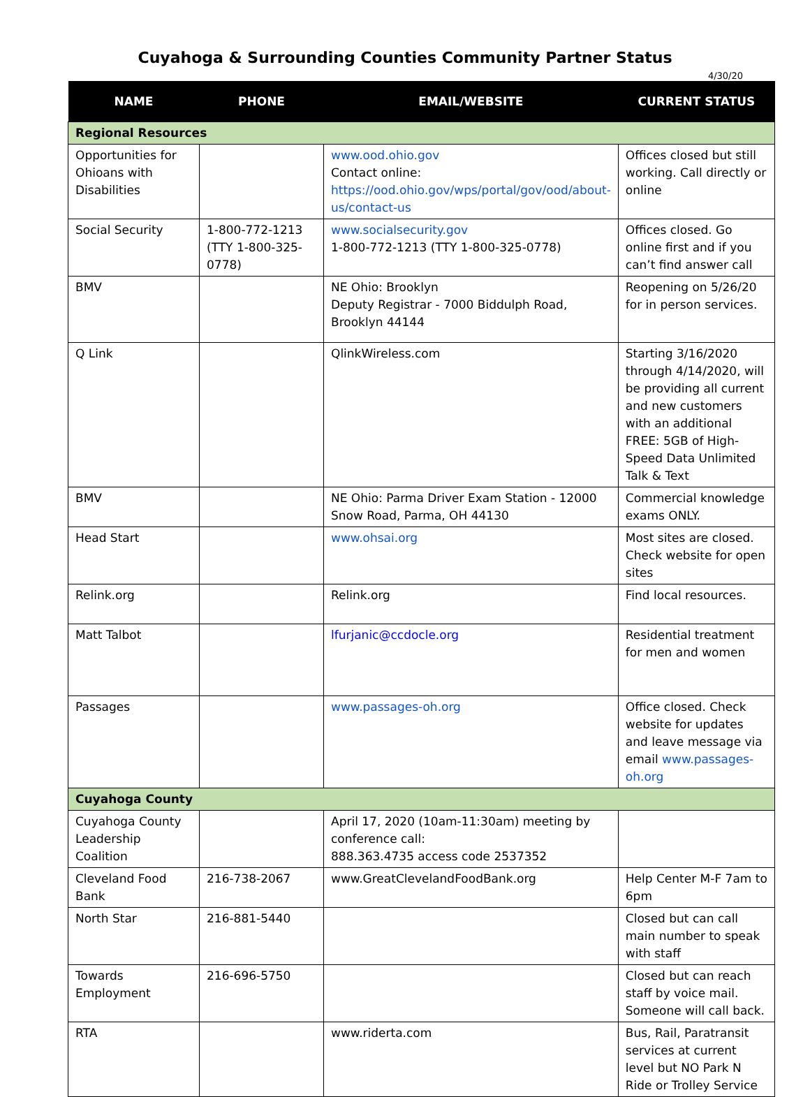Cuyahoga & Surrounding Counties Community Partner Status
4/30/20
| NAME | PHONE | EMAIL/WEBSITE | CURRENT STATUS |
| --- | --- | --- | --- |
| Regional Resources | | | |
| Opportunities for Ohioans with Disabilities | | www.ood.ohio.gov Contact online: https://ood.ohio.gov/wps/portal/gov/ood/about-us/contact-us | Offices closed but still working. Call directly or online |
| Social Security | 1-800-772-1213 (TTY 1-800-325-0778) | www.socialsecurity.gov 1-800-772-1213 (TTY 1-800-325-0778) | Offices closed. Go online first and if you can’t find answer call |
| BMV | | NE Ohio: Brooklyn Deputy Registrar - 7000 Biddulph Road, Brooklyn 44144 | Reopening on 5/26/20 for in person services. |
| Q Link | | QlinkWireless.com | Starting 3/16/2020 through 4/14/2020, will be providing all current and new customers with an additional FREE: 5GB of High-Speed Data Unlimited Talk & Text |
| BMV | | NE Ohio: Parma Driver Exam Station - 12000 Snow Road, Parma, OH 44130 | Commercial knowledge exams ONLY. |
| Head Start | | www.ohsai.org | Most sites are closed. Check website for open sites |
| Relink.org | | Relink.org | Find local resources. |
| Matt Talbot | | lfurjanic@ccdocle.org | Residential treatment for men and women |
| Passages | | www.passages-oh.org | Office closed. Check website for updates and leave message via email www.passages-oh.org |
| Cuyahoga County | | | |
| Cuyahoga County Leadership Coalition | | April 17, 2020 (10am-11:30am) meeting by conference call: 888.363.4735 access code 2537352 | |
| Cleveland Food Bank | 216-738-2067 | www.GreatClevelandFoodBank.org | Help Center M-F 7am to 6pm |
| North Star | 216-881-5440 | | Closed but can call main number to speak with staff |
| Towards Employment | 216-696-5750 | | Closed but can reach staff by voice mail. Someone will call back. |
| RTA | | www.riderta.com | Bus, Rail, Paratransit services at current level but NO Park N Ride or Trolley Service |